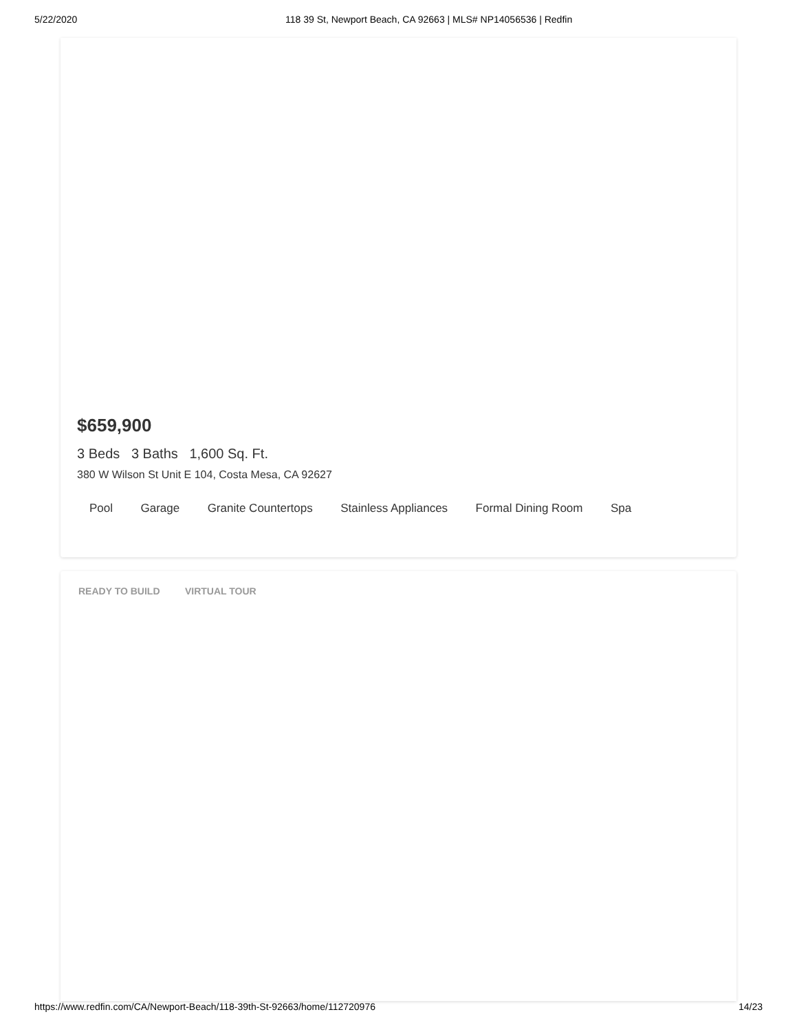5/22/2020
118 39 St, Newport Beach, CA 92663 | MLS# NP14056536 | Redfin
$659,900
3 Beds 3 Baths 1,600 Sq. Ft.
380 W Wilson St Unit E 104, Costa Mesa, CA 92627
Pool Garage Granite Countertops Stainless Appliances Formal Dining Room Spa
READY TO BUILD VIRTUAL TOUR
https://www.redfin.com/CA/Newport-Beach/118-39th-St-92663/home/112720976
14/23